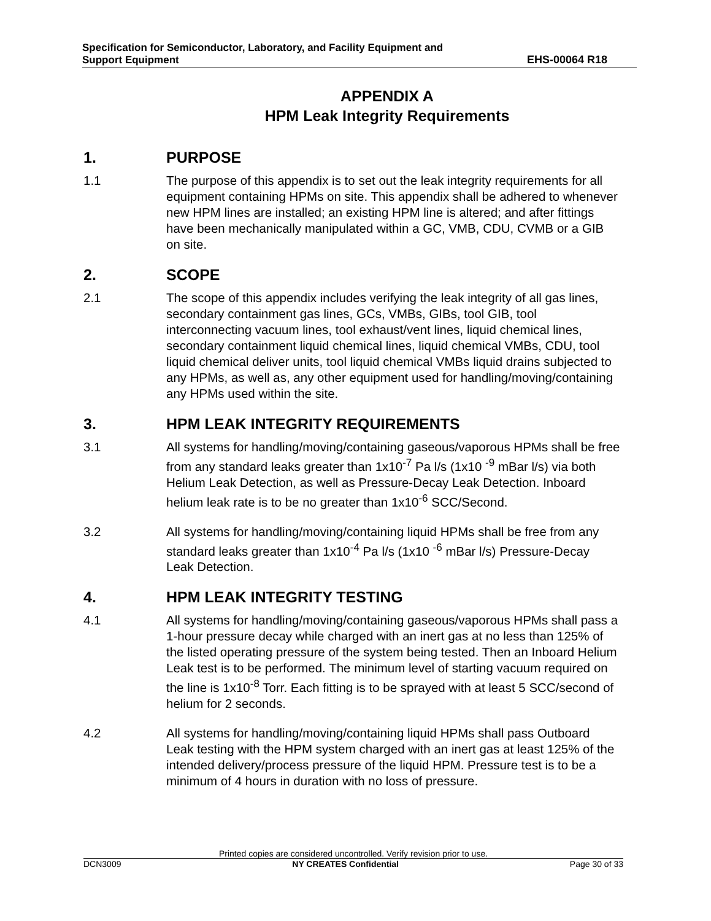Specification for Semiconductor, Laboratory, and Facility Equipment and
Support Equipment
EHS-00064 R18
APPENDIX A
HPM Leak Integrity Requirements
1. PURPOSE
1.1 The purpose of this appendix is to set out the leak integrity requirements for all equipment containing HPMs on site. This appendix shall be adhered to whenever new HPM lines are installed; an existing HPM line is altered; and after fittings have been mechanically manipulated within a GC, VMB, CDU, CVMB or a GIB on site.
2. SCOPE
2.1 The scope of this appendix includes verifying the leak integrity of all gas lines, secondary containment gas lines, GCs, VMBs, GIBs, tool GIB, tool interconnecting vacuum lines, tool exhaust/vent lines, liquid chemical lines, secondary containment liquid chemical lines, liquid chemical VMBs, CDU, tool liquid chemical deliver units, tool liquid chemical VMBs liquid drains subjected to any HPMs, as well as, any other equipment used for handling/moving/containing any HPMs used within the site.
3. HPM LEAK INTEGRITY REQUIREMENTS
3.1 All systems for handling/moving/containing gaseous/vaporous HPMs shall be free from any standard leaks greater than 1x10<sup>-7</sup> Pa l/s (1x10 <sup>-9</sup> mBar l/s) via both Helium Leak Detection, as well as Pressure-Decay Leak Detection. Inboard helium leak rate is to be no greater than 1x10<sup>-6</sup> SCC/Second.
3.2 All systems for handling/moving/containing liquid HPMs shall be free from any standard leaks greater than 1x10<sup>-4</sup> Pa l/s (1x10 <sup>-6</sup> mBar l/s) Pressure-Decay Leak Detection.
4. HPM LEAK INTEGRITY TESTING
4.1 All systems for handling/moving/containing gaseous/vaporous HPMs shall pass a 1-hour pressure decay while charged with an inert gas at no less than 125% of the listed operating pressure of the system being tested. Then an Inboard Helium Leak test is to be performed. The minimum level of starting vacuum required on the line is 1x10<sup>-8</sup> Torr. Each fitting is to be sprayed with at least 5 SCC/second of helium for 2 seconds.
4.2 All systems for handling/moving/containing liquid HPMs shall pass Outboard Leak testing with the HPM system charged with an inert gas at least 125% of the intended delivery/process pressure of the liquid HPM. Pressure test is to be a minimum of 4 hours in duration with no loss of pressure.
Printed copies are considered uncontrolled. Verify revision prior to use.
DCN3009 NY CREATES Confidential Page 30 of 33